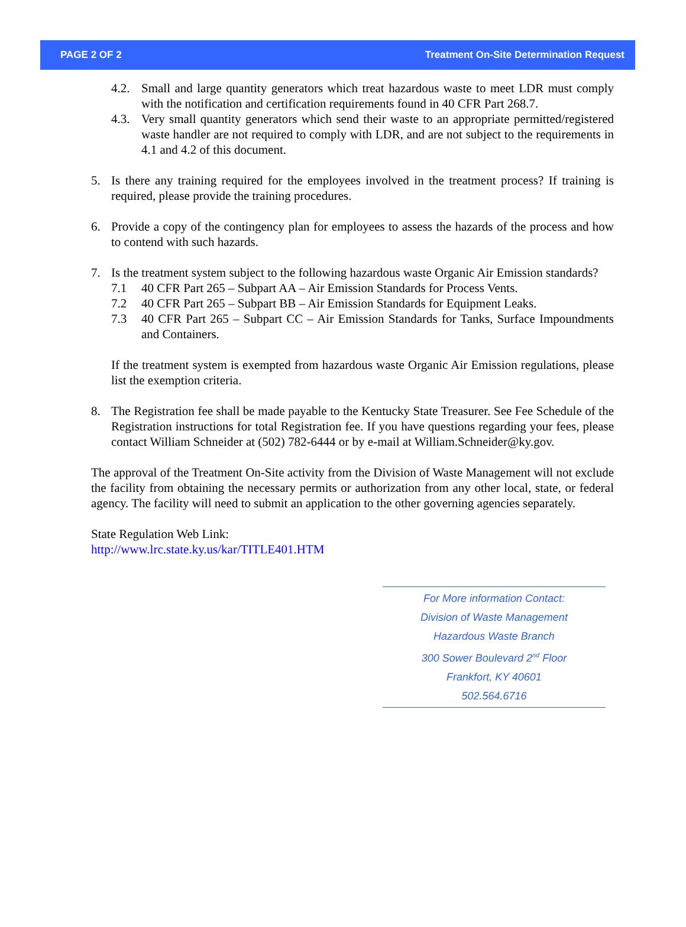PAGE 2 OF 2 Treatment On-Site Determination Request
4.2. Small and large quantity generators which treat hazardous waste to meet LDR must comply with the notification and certification requirements found in 40 CFR Part 268.7.
4.3. Very small quantity generators which send their waste to an appropriate permitted/registered waste handler are not required to comply with LDR, and are not subject to the requirements in 4.1 and 4.2 of this document.
5. Is there any training required for the employees involved in the treatment process? If training is required, please provide the training procedures.
6. Provide a copy of the contingency plan for employees to assess the hazards of the process and how to contend with such hazards.
7. Is the treatment system subject to the following hazardous waste Organic Air Emission standards?
7.1 40 CFR Part 265 – Subpart AA – Air Emission Standards for Process Vents.
7.2 40 CFR Part 265 – Subpart BB – Air Emission Standards for Equipment Leaks.
7.3 40 CFR Part 265 – Subpart CC – Air Emission Standards for Tanks, Surface Impoundments and Containers.
If the treatment system is exempted from hazardous waste Organic Air Emission regulations, please list the exemption criteria.
8. The Registration fee shall be made payable to the Kentucky State Treasurer. See Fee Schedule of the Registration instructions for total Registration fee. If you have questions regarding your fees, please contact William Schneider at (502) 782-6444 or by e-mail at William.Schneider@ky.gov.
The approval of the Treatment On-Site activity from the Division of Waste Management will not exclude the facility from obtaining the necessary permits or authorization from any other local, state, or federal agency. The facility will need to submit an application to the other governing agencies separately.
State Regulation Web Link:
http://www.lrc.state.ky.us/kar/TITLE401.HTM
For More information Contact:
Division of Waste Management
Hazardous Waste Branch
300 Sower Boulevard 2<sup>nd</sup> Floor
Frankfort, KY 40601
502.564.6716